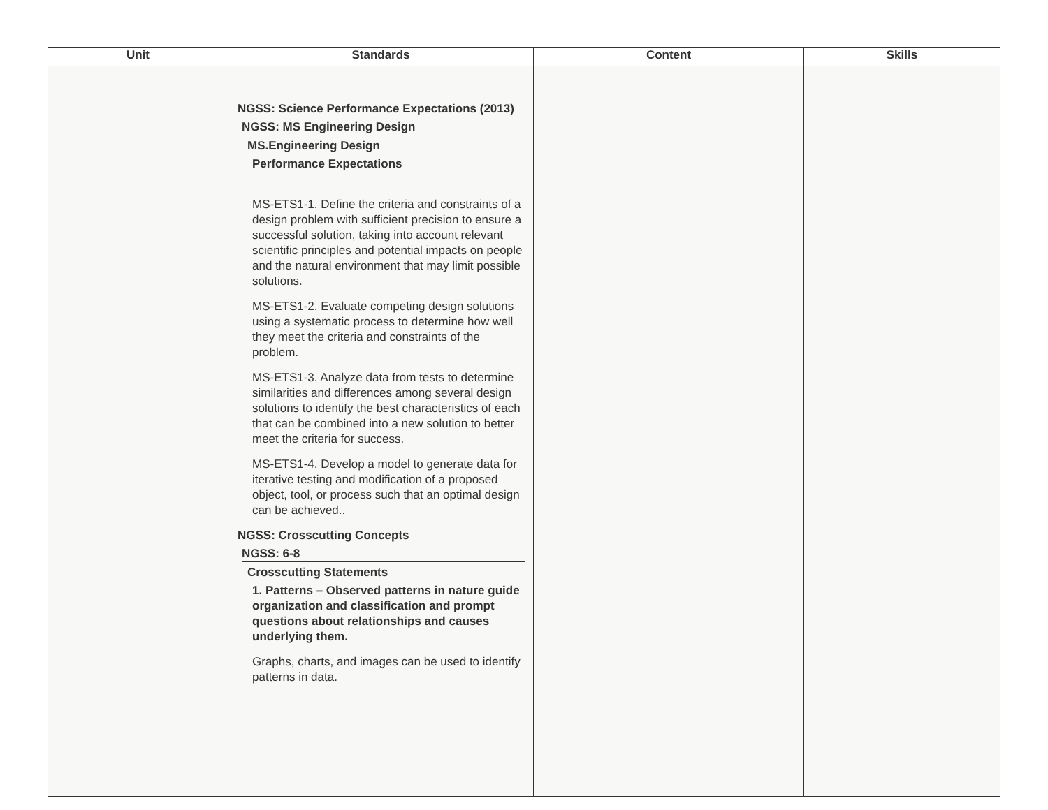| Unit | Standards | Content | Skills |
| --- | --- | --- | --- |
| | NGSS: Science Performance Expectations (2013) NGSS: MS Engineering Design MS.Engineering Design Performance Expectations MS-ETS1-1. Define the criteria and constraints of a design problem with sufficient precision to ensure a successful solution, taking into account relevant scientific principles and potential impacts on people and the natural environment that may limit possible solutions. MS-ETS1-2. Evaluate competing design solutions using a systematic process to determine how well they meet the criteria and constraints of the problem. MS-ETS1-3. Analyze data from tests to determine similarities and differences among several design solutions to identify the best characteristics of each that can be combined into a new solution to better meet the criteria for success. MS-ETS1-4. Develop a model to generate data for iterative testing and modification of a proposed object, tool, or process such that an optimal design can be achieved.. NGSS: Crosscutting Concepts NGSS: 6-8 Crosscutting Statements 1. Patterns – Observed patterns in nature guide organization and classification and prompt questions about relationships and causes underlying them. Graphs, charts, and images can be used to identify patterns in data. | | |